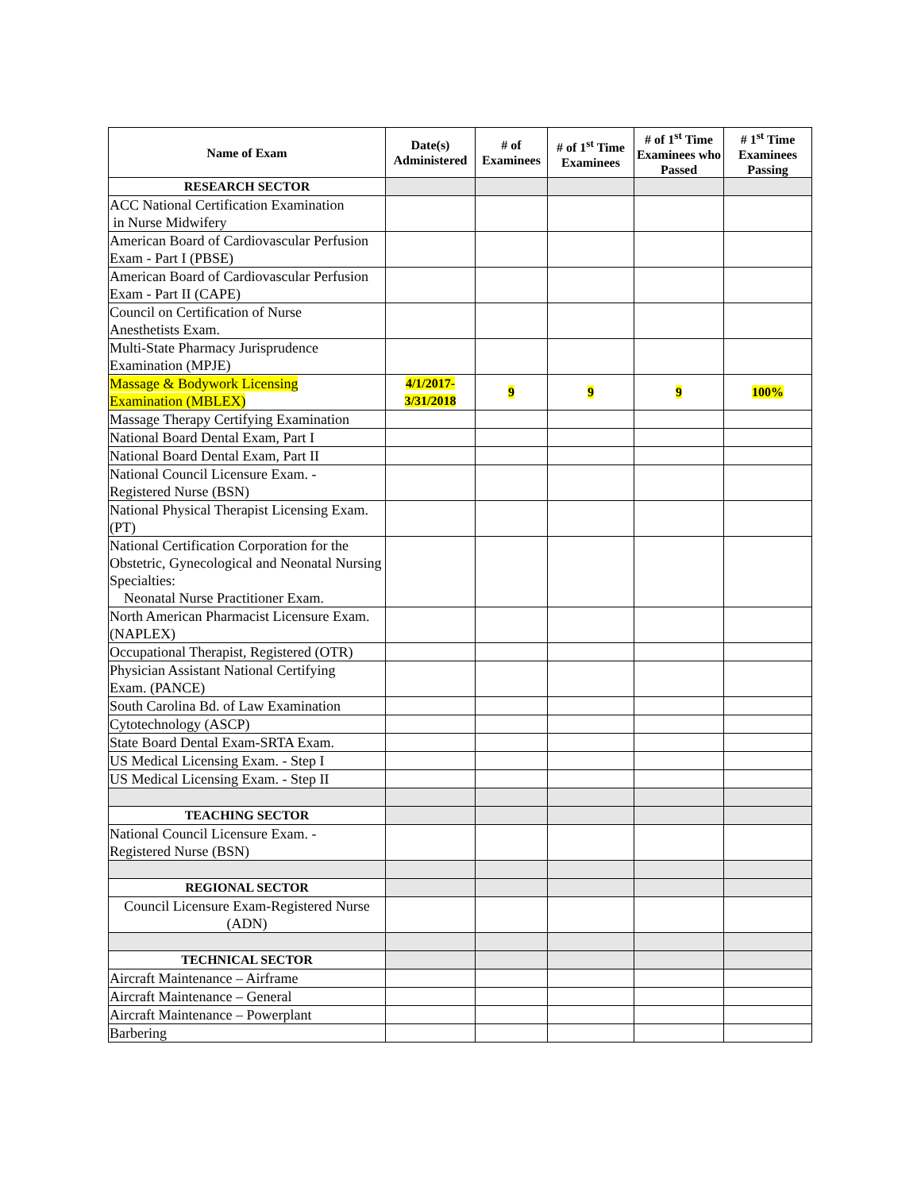| Name of Exam | Date(s) Administered | # of Examinees | # of 1<sup>st</sup> Time Examinees | # of 1<sup>st</sup> Time Examinees who Passed | # 1<sup>st</sup> Time Examinees Passing |
| --- | --- | --- | --- | --- | --- |
| RESEARCH SECTOR | | | | | |
| ACC National Certification Examination in Nurse Midwifery | | | | | |
| American Board of Cardiovascular Perfusion Exam - Part I (PBSE) | | | | | |
| American Board of Cardiovascular Perfusion Exam - Part II (CAPE) | | | | | |
| Council on Certification of Nurse Anesthetists Exam. | | | | | |
| Multi-State Pharmacy Jurisprudence Examination (MPJE) | | | | | |
| Massage & Bodywork Licensing Examination (MBLEX) | 4/1/2017- 3/31/2018 | 9 | 9 | 9 | 100% |
| Massage Therapy Certifying Examination | | | | | |
| National Board Dental Exam, Part I | | | | | |
| National Board Dental Exam, Part II | | | | | |
| National Council Licensure Exam. - Registered Nurse (BSN) | | | | | |
| National Physical Therapist Licensing Exam. (PT) | | | | | |
| National Certification Corporation for the Obstetric, Gynecological and Neonatal Nursing Specialties: Neonatal Nurse Practitioner Exam. | | | | | |
| North American Pharmacist Licensure Exam. (NAPLEX) | | | | | |
| Occupational Therapist, Registered (OTR) | | | | | |
| Physician Assistant National Certifying Exam. (PANCE) | | | | | |
| South Carolina Bd. of Law Examination | | | | | |
| Cytotechnology (ASCP) | | | | | |
| State Board Dental Exam-SRTA Exam. | | | | | |
| US Medical Licensing Exam. - Step I | | | | | |
| US Medical Licensing Exam. - Step II | | | | | |
| TEACHING SECTOR | | | | | |
| National Council Licensure Exam. - Registered Nurse (BSN) | | | | | |
| REGIONAL SECTOR | | | | | |
| Council Licensure Exam-Registered Nurse (ADN) | | | | | |
| TECHNICAL SECTOR | | | | | |
| Aircraft Maintenance – Airframe | | | | | |
| Aircraft Maintenance – General | | | | | |
| Aircraft Maintenance – Powerplant | | | | | |
| Barbering | | | | | |